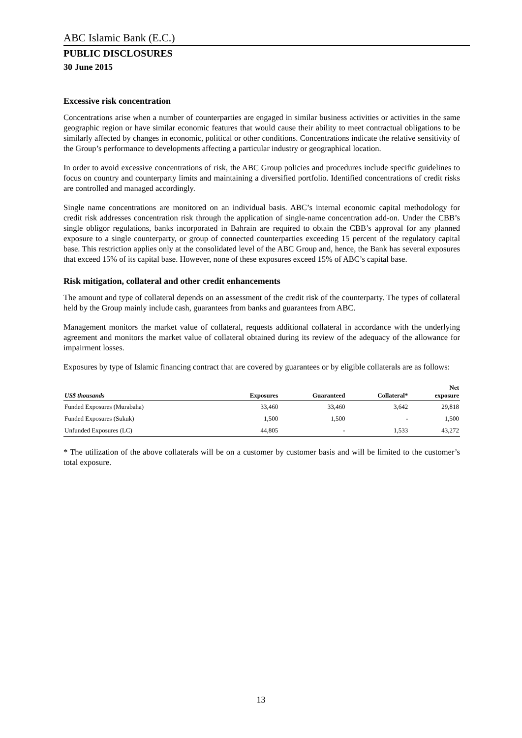ABC Islamic Bank (E.C.)
PUBLIC DISCLOSURES
30 June 2015
Excessive risk concentration
Concentrations arise when a number of counterparties are engaged in similar business activities or activities in the same geographic region or have similar economic features that would cause their ability to meet contractual obligations to be similarly affected by changes in economic, political or other conditions. Concentrations indicate the relative sensitivity of the Group’s performance to developments affecting a particular industry or geographical location.
In order to avoid excessive concentrations of risk, the ABC Group policies and procedures include specific guidelines to focus on country and counterparty limits and maintaining a diversified portfolio. Identified concentrations of credit risks are controlled and managed accordingly.
Single name concentrations are monitored on an individual basis. ABC’s internal economic capital methodology for credit risk addresses concentration risk through the application of single-name concentration add-on. Under the CBB’s single obligor regulations, banks incorporated in Bahrain are required to obtain the CBB’s approval for any planned exposure to a single counterparty, or group of connected counterparties exceeding 15 percent of the regulatory capital base. This restriction applies only at the consolidated level of the ABC Group and, hence, the Bank has several exposures that exceed 15% of its capital base. However, none of these exposures exceed 15% of ABC’s capital base.
Risk mitigation, collateral and other credit enhancements
The amount and type of collateral depends on an assessment of the credit risk of the counterparty. The types of collateral held by the Group mainly include cash, guarantees from banks and guarantees from ABC.
Management monitors the market value of collateral, requests additional collateral in accordance with the underlying agreement and monitors the market value of collateral obtained during its review of the adequacy of the allowance for impairment losses.
Exposures by type of Islamic financing contract that are covered by guarantees or by eligible collaterals are as follows:
| US$ thousands | Exposures | Guaranteed | Collateral* | Net exposure |
| --- | --- | --- | --- | --- |
| Funded Exposures (Murabaha) | 33,460 | 33,460 | 3,642 | 29,818 |
| Funded Exposures (Sukuk) | 1,500 | 1,500 | - | 1,500 |
| Unfunded Exposures (LC) | 44,805 | - | 1,533 | 43,272 |
* The utilization of the above collaterals will be on a customer by customer basis and will be limited to the customer’s total exposure.
13